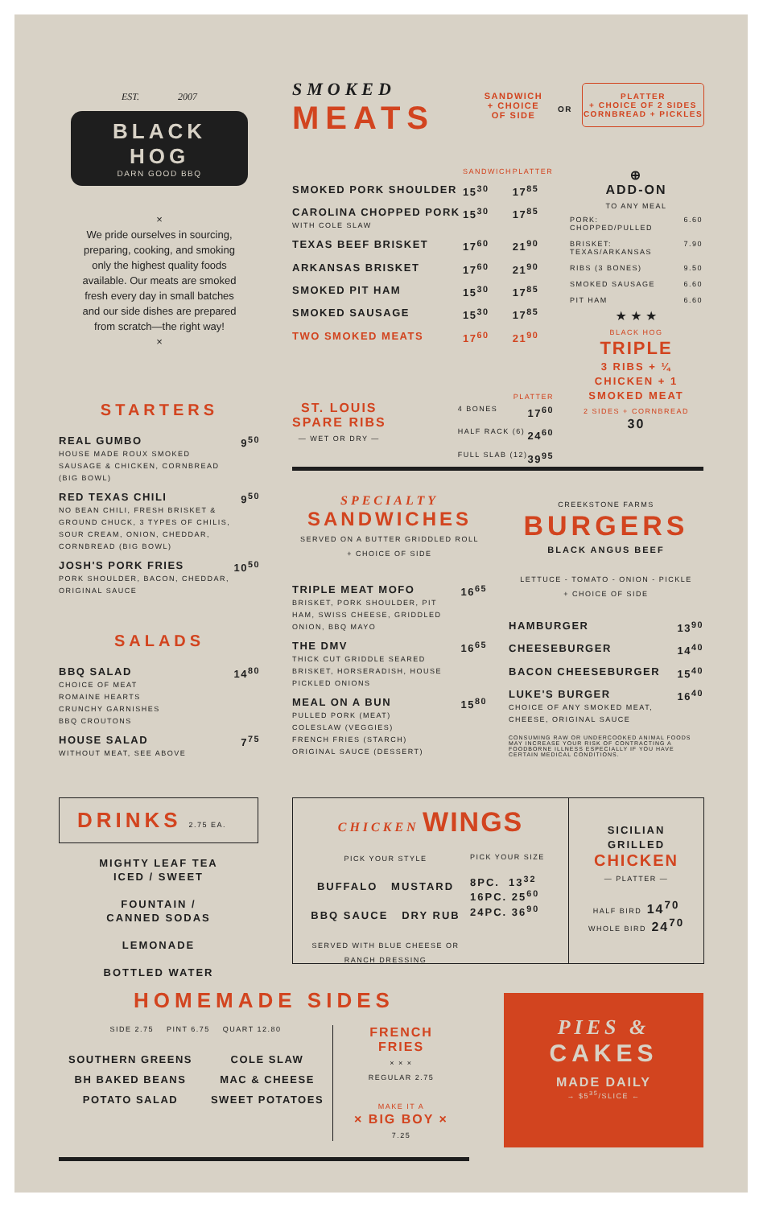EST. 2007
BLACK HOG
DARN GOOD BBQ
×
We pride ourselves in sourcing, preparing, cooking, and smoking only the highest quality foods available. Our meats are smoked fresh every day in small batches and our side dishes are prepared from scratch—the right way!
×
SMOKED
MEATS
SANDWICH
+ CHOICE
OF SIDE
OR
PLATTER
+ CHOICE OF 2 SIDES
CORNBREAD + PICKLES
| | SANDWICH | PLATTER |
| SMOKED PORK SHOULDER | 15<sup>30</sup> | 17<sup>85</sup> |
| CAROLINA CHOPPED PORK WITH COLE SLAW | 15<sup>30</sup> | 17<sup>85</sup> |
| TEXAS BEEF BRISKET | 17<sup>60</sup> | 21<sup>90</sup> |
| ARKANSAS BRISKET | 17<sup>60</sup> | 21<sup>90</sup> |
| SMOKED PIT HAM | 15<sup>30</sup> | 17<sup>85</sup> |
| SMOKED SAUSAGE | 15<sup>30</sup> | 17<sup>85</sup> |
| TWO SMOKED MEATS | 17<sup>60</sup> | 21<sup>90</sup> |
PLATTER
ST. LOUIS
SPARE RIBS
— WET OR DRY —
| 4 BONES | 17<sup>60</sup> |
| HALF RACK (6) | 24<sup>60</sup> |
| FULL SLAB (12) | 39<sup>95</sup> |
⊕
ADD-ON
TO ANY MEAL
| PORK: CHOPPED/PULLED | 6.60 |
| BRISKET: TEXAS/ARKANSAS | 7.90 |
| RIBS (3 BONES) | 9.50 |
| SMOKED SAUSAGE | 6.60 |
| PIT HAM | 6.60 |
★ ★ ★
BLACK HOG
TRIPLE
3 RIBS + ¼ CHICKEN + 1 SMOKED MEAT
2 SIDES + CORNBREAD
30
STARTERS
| REAL GUMBO HOUSE MADE ROUX SMOKED SAUSAGE & CHICKEN, CORNBREAD (BIG BOWL) | 9<sup>50</sup> |
| RED TEXAS CHILI NO BEAN CHILI, FRESH BRISKET & GROUND CHUCK, 3 TYPES OF CHILIS, SOUR CREAM, ONION, CHEDDAR, CORNBREAD (BIG BOWL) | 9<sup>50</sup> |
| JOSH'S PORK FRIES PORK SHOULDER, BACON, CHEDDAR, ORIGINAL SAUCE | 10<sup>50</sup> |
SALADS
| BBQ SALAD CHOICE OF MEAT ROMAINE HEARTS CRUNCHY GARNISHES BBQ CROUTONS | 14<sup>80</sup> |
| HOUSE SALAD WITHOUT MEAT, SEE ABOVE | 7<sup>75</sup> |
SPECIALTY
SANDWICHES
SERVED ON A BUTTER GRIDDLED ROLL
+ CHOICE OF SIDE
| TRIPLE MEAT MOFO BRISKET, PORK SHOULDER, PIT HAM, SWISS CHEESE, GRIDDLED ONION, BBQ MAYO | 16<sup>65</sup> |
| THE DMV THICK CUT GRIDDLE SEARED BRISKET, HORSERADISH, HOUSE PICKLED ONIONS | 16<sup>65</sup> |
| MEAL ON A BUN PULLED PORK (MEAT) COLESLAW (VEGGIES) FRENCH FRIES (STARCH) ORIGINAL SAUCE (DESSERT) | 15<sup>80</sup> |
CREEKSTONE FARMS
BURGERS
BLACK ANGUS BEEF
LETTUCE - TOMATO - ONION - PICKLE
+ CHOICE OF SIDE
| HAMBURGER | 13<sup>90</sup> |
| CHEESEBURGER | 14<sup>40</sup> |
| BACON CHEESEBURGER | 15<sup>40</sup> |
| LUKE'S BURGER CHOICE OF ANY SMOKED MEAT, CHEESE, ORIGINAL SAUCE | 16<sup>40</sup> |
CONSUMING RAW OR UNDERCOOKED ANIMAL FOODS MAY INCREASE YOUR RISK OF CONTRACTING A FOODBORNE ILLNESS ESPECIALLY IF YOU HAVE CERTAIN MEDICAL CONDITIONS.
DRINKS 2.75 EA.
MIGHTY LEAF TEA
ICED / SWEET
FOUNTAIN /
CANNED SODAS
LEMONADE
BOTTLED WATER
CHICKEN WINGS
PICK YOUR STYLE
BUFFALO MUSTARD
BBQ SAUCE DRY RUB
SERVED WITH BLUE CHEESE OR RANCH DRESSING
PICK YOUR SIZE
8PC. 13<sup>32</sup>
16PC. 25<sup>60</sup>
24PC. 36<sup>90</sup>
SICILIAN
GRILLED
CHICKEN
— PLATTER —
HALF BIRD 14<sup>70</sup>
WHOLE BIRD 24<sup>70</sup>
HOMEMADE SIDES
SIDE 2.75 PINT 6.75 QUART 12.80
| SOUTHERN GREENS | COLE SLAW |
| BH BAKED BEANS | MAC & CHEESE |
| POTATO SALAD | SWEET POTATOES |
FRENCH
FRIES
× × ×
REGULAR 2.75
MAKE IT A
× BIG BOY ×
7.25
PIES &
CAKES
MADE DAILY
→ $5<sup>35</sup>/SLICE ←